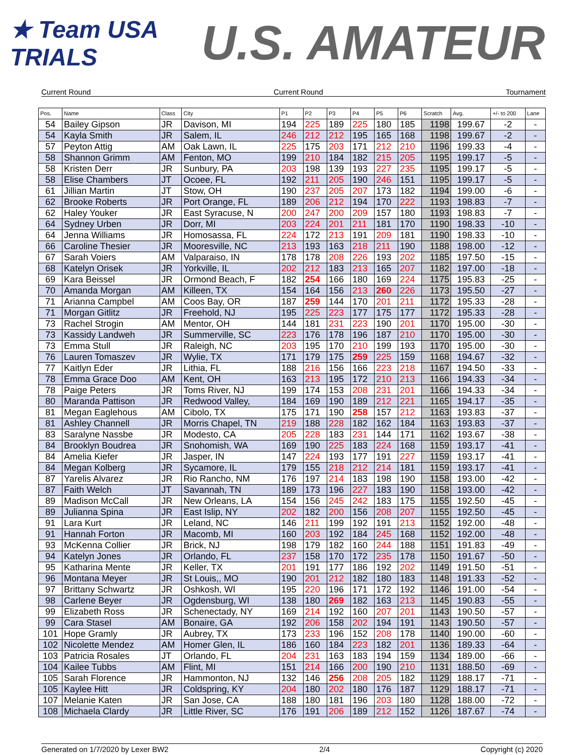★ Team USA TRIALS
U.S. AMATEUR
Current Round Current Round Tournament
| Pos. | Name | Class | City | P1 | P2 | P3 | P4 | P5 | P6 | Scratch | Avg. | +/- to 200 | Lane |
| --- | --- | --- | --- | --- | --- | --- | --- | --- | --- | --- | --- | --- | --- |
| 54 | Bailey Gipson | JR | Davison, MI | 194 | 225 | 189 | 225 | 180 | 185 | 1198 | 199.67 | -2 | - |
| 54 | Kayla Smith | JR | Salem, IL | 246 | 212 | 212 | 195 | 165 | 168 | 1198 | 199.67 | -2 | - |
| 57 | Peyton Attig | AM | Oak Lawn, IL | 225 | 175 | 203 | 171 | 212 | 210 | 1196 | 199.33 | -4 | - |
| 58 | Shannon Grimm | AM | Fenton, MO | 199 | 210 | 184 | 182 | 215 | 205 | 1195 | 199.17 | -5 | - |
| 58 | Kristen Derr | JR | Sunbury, PA | 203 | 198 | 139 | 193 | 227 | 235 | 1195 | 199.17 | -5 | - |
| 58 | Elise Chambers | JT | Ocoee, FL | 192 | 211 | 205 | 190 | 246 | 151 | 1195 | 199.17 | -5 | - |
| 61 | Jillian Martin | JT | Stow, OH | 190 | 237 | 205 | 207 | 173 | 182 | 1194 | 199.00 | -6 | - |
| 62 | Brooke Roberts | JR | Port Orange, FL | 189 | 206 | 212 | 194 | 170 | 222 | 1193 | 198.83 | -7 | - |
| 62 | Haley Youker | JR | East Syracuse, N | 200 | 247 | 200 | 209 | 157 | 180 | 1193 | 198.83 | -7 | - |
| 64 | Sydney Urben | JR | Dorr, MI | 203 | 224 | 201 | 211 | 181 | 170 | 1190 | 198.33 | -10 | - |
| 64 | Jenna Williams | JR | Homosassa, FL | 224 | 172 | 213 | 191 | 209 | 181 | 1190 | 198.33 | -10 | - |
| 66 | Caroline Thesier | JR | Mooresville, NC | 213 | 193 | 163 | 218 | 211 | 190 | 1188 | 198.00 | -12 | - |
| 67 | Sarah Voiers | AM | Valparaiso, IN | 178 | 178 | 208 | 226 | 193 | 202 | 1185 | 197.50 | -15 | - |
| 68 | Katelyn Orisek | JR | Yorkville, IL | 202 | 212 | 183 | 213 | 165 | 207 | 1182 | 197.00 | -18 | - |
| 69 | Kara Beissel | JR | Ormond Beach, F | 182 | 254 | 166 | 180 | 169 | 224 | 1175 | 195.83 | -25 | - |
| 70 | Amanda Morgan | AM | Killeen, TX | 154 | 164 | 156 | 213 | 260 | 226 | 1173 | 195.50 | -27 | - |
| 71 | Arianna Campbel | AM | Coos Bay, OR | 187 | 259 | 144 | 170 | 201 | 211 | 1172 | 195.33 | -28 | - |
| 71 | Morgan Gitlitz | JR | Freehold, NJ | 195 | 225 | 223 | 177 | 175 | 177 | 1172 | 195.33 | -28 | - |
| 73 | Rachel Strogin | AM | Mentor, OH | 144 | 181 | 231 | 223 | 190 | 201 | 1170 | 195.00 | -30 | - |
| 73 | Kassidy Landweh | JR | Summerville, SC | 223 | 176 | 178 | 196 | 187 | 210 | 1170 | 195.00 | -30 | - |
| 73 | Emma Stull | JR | Raleigh, NC | 203 | 195 | 170 | 210 | 199 | 193 | 1170 | 195.00 | -30 | - |
| 76 | Lauren Tomaszev | JR | Wylie, TX | 171 | 179 | 175 | 259 | 225 | 159 | 1168 | 194.67 | -32 | - |
| 77 | Kaitlyn Eder | JR | Lithia, FL | 188 | 216 | 156 | 166 | 223 | 218 | 1167 | 194.50 | -33 | - |
| 78 | Emma Grace Doo | AM | Kent, OH | 163 | 213 | 195 | 172 | 210 | 213 | 1166 | 194.33 | -34 | - |
| 78 | Paige Peters | JR | Toms River, NJ | 199 | 174 | 153 | 208 | 231 | 201 | 1166 | 194.33 | -34 | - |
| 80 | Maranda Pattison | JR | Redwood Valley, | 184 | 169 | 190 | 189 | 212 | 221 | 1165 | 194.17 | -35 | - |
| 81 | Megan Eaglehous | AM | Cibolo, TX | 175 | 171 | 190 | 258 | 157 | 212 | 1163 | 193.83 | -37 | - |
| 81 | Ashley Channell | JR | Morris Chapel, TN | 219 | 188 | 228 | 182 | 162 | 184 | 1163 | 193.83 | -37 | - |
| 83 | Saralyne Nassbe | JR | Modesto, CA | 205 | 228 | 183 | 231 | 144 | 171 | 1162 | 193.67 | -38 | - |
| 84 | Brooklyn Boudrea | JR | Snohomish, WA | 169 | 190 | 225 | 183 | 224 | 168 | 1159 | 193.17 | -41 | - |
| 84 | Amelia Kiefer | JR | Jasper, IN | 147 | 224 | 193 | 177 | 191 | 227 | 1159 | 193.17 | -41 | - |
| 84 | Megan Kolberg | JR | Sycamore, IL | 179 | 155 | 218 | 212 | 214 | 181 | 1159 | 193.17 | -41 | - |
| 87 | Yarelis Alvarez | JR | Rio Rancho, NM | 176 | 197 | 214 | 183 | 198 | 190 | 1158 | 193.00 | -42 | - |
| 87 | Faith Welch | JT | Savannah, TN | 189 | 173 | 196 | 227 | 183 | 190 | 1158 | 193.00 | -42 | - |
| 89 | Madison McCall | JR | New Orleans, LA | 154 | 156 | 245 | 242 | 183 | 175 | 1155 | 192.50 | -45 | - |
| 89 | Julianna Spina | JR | East Islip, NY | 202 | 182 | 200 | 156 | 208 | 207 | 1155 | 192.50 | -45 | - |
| 91 | Lara Kurt | JR | Leland, NC | 146 | 211 | 199 | 192 | 191 | 213 | 1152 | 192.00 | -48 | - |
| 91 | Hannah Forton | JR | Macomb, MI | 160 | 203 | 192 | 184 | 245 | 168 | 1152 | 192.00 | -48 | - |
| 93 | McKenna Collier | JR | Brick, NJ | 198 | 179 | 182 | 160 | 244 | 188 | 1151 | 191.83 | -49 | - |
| 94 | Katelyn Jones | JR | Orlando, FL | 237 | 158 | 170 | 172 | 235 | 178 | 1150 | 191.67 | -50 | - |
| 95 | Katharina Mente | JR | Keller, TX | 201 | 191 | 177 | 186 | 192 | 202 | 1149 | 191.50 | -51 | - |
| 96 | Montana Meyer | JR | St Louis,, MO | 190 | 201 | 212 | 182 | 180 | 183 | 1148 | 191.33 | -52 | - |
| 97 | Brittany Schwartz | JR | Oshkosh, WI | 195 | 220 | 196 | 171 | 172 | 192 | 1146 | 191.00 | -54 | - |
| 98 | Carlene Beyer | JR | Ogdensburg, WI | 138 | 180 | 269 | 182 | 163 | 213 | 1145 | 190.83 | -55 | - |
| 99 | Elizabeth Ross | JR | Schenectady, NY | 169 | 214 | 192 | 160 | 207 | 201 | 1143 | 190.50 | -57 | - |
| 99 | Cara Stasel | AM | Bonaire, GA | 192 | 206 | 158 | 202 | 194 | 191 | 1143 | 190.50 | -57 | - |
| 101 | Hope Gramly | JR | Aubrey, TX | 173 | 233 | 196 | 152 | 208 | 178 | 1140 | 190.00 | -60 | - |
| 102 | Nicolette Mendez | AM | Homer Glen, IL | 186 | 160 | 184 | 223 | 182 | 201 | 1136 | 189.33 | -64 | - |
| 103 | Patricia Rosales | JT | Orlando, FL | 204 | 231 | 163 | 183 | 194 | 159 | 1134 | 189.00 | -66 | - |
| 104 | Kailee Tubbs | AM | Flint, MI | 151 | 214 | 166 | 200 | 190 | 210 | 1131 | 188.50 | -69 | - |
| 105 | Sarah Florence | JR | Hammonton, NJ | 132 | 146 | 256 | 208 | 205 | 182 | 1129 | 188.17 | -71 | - |
| 105 | Kaylee Hitt | JR | Coldspring, KY | 204 | 180 | 202 | 180 | 176 | 187 | 1129 | 188.17 | -71 | - |
| 107 | Melanie Katen | JR | San Jose, CA | 188 | 180 | 181 | 196 | 203 | 180 | 1128 | 188.00 | -72 | - |
| 108 | Michaela Clardy | JR | Little River, SC | 176 | 191 | 206 | 189 | 212 | 152 | 1126 | 187.67 | -74 | - |
Generated on 1/7/2020 by Lexer BW2 2/4 Copyright (c) 2020